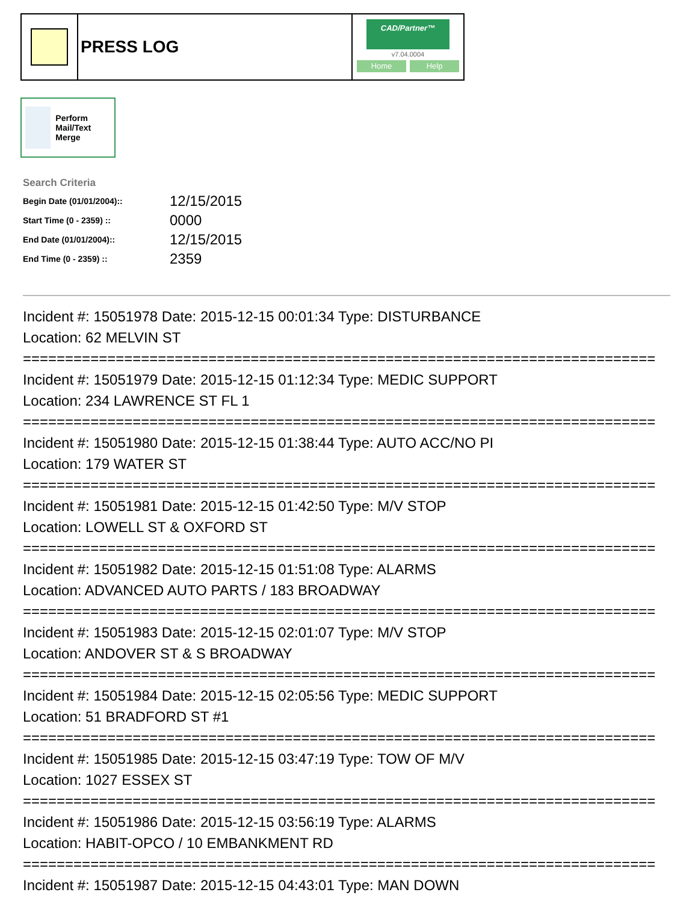PRESS LOG
CAD/Partner™
v7.04.0004
Home Help
Perform Mail/Text Merge
Search Criteria
| Begin Date (01/01/2004):: | 12/15/2015 |
| Start Time (0 - 2359) :: | 0000 |
| End Date (01/01/2004):: | 12/15/2015 |
| End Time (0 - 2359) :: | 2359 |
Incident #: 15051978 Date: 2015-12-15 00:01:34 Type: DISTURBANCE
Location: 62 MELVIN ST
===========================================================================
Incident #: 15051979 Date: 2015-12-15 01:12:34 Type: MEDIC SUPPORT
Location: 234 LAWRENCE ST FL 1
===========================================================================
Incident #: 15051980 Date: 2015-12-15 01:38:44 Type: AUTO ACC/NO PI
Location: 179 WATER ST
===========================================================================
Incident #: 15051981 Date: 2015-12-15 01:42:50 Type: M/V STOP
Location: LOWELL ST & OXFORD ST
===========================================================================
Incident #: 15051982 Date: 2015-12-15 01:51:08 Type: ALARMS
Location: ADVANCED AUTO PARTS / 183 BROADWAY
===========================================================================
Incident #: 15051983 Date: 2015-12-15 02:01:07 Type: M/V STOP
Location: ANDOVER ST & S BROADWAY
===========================================================================
Incident #: 15051984 Date: 2015-12-15 02:05:56 Type: MEDIC SUPPORT
Location: 51 BRADFORD ST #1
===========================================================================
Incident #: 15051985 Date: 2015-12-15 03:47:19 Type: TOW OF M/V
Location: 1027 ESSEX ST
===========================================================================
Incident #: 15051986 Date: 2015-12-15 03:56:19 Type: ALARMS
Location: HABIT-OPCO / 10 EMBANKMENT RD
===========================================================================
Incident #: 15051987 Date: 2015-12-15 04:43:01 Type: MAN DOWN